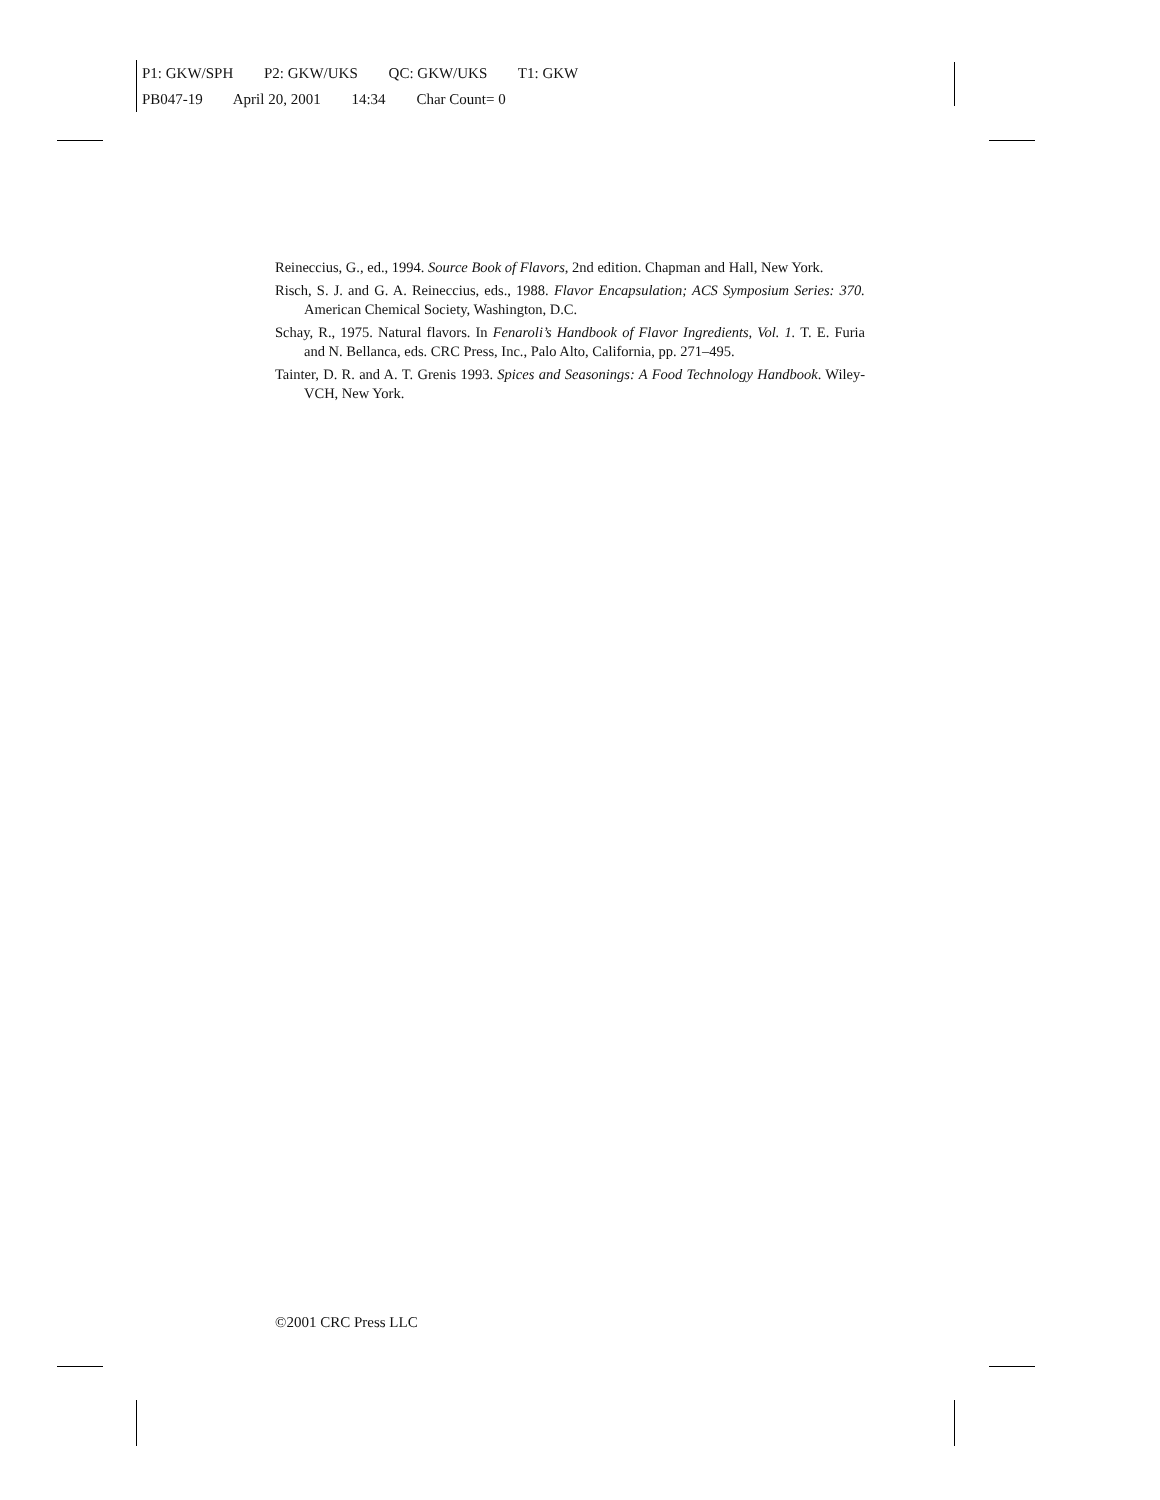P1: GKW/SPH P2: GKW/UKS QC: GKW/UKS T1: GKW
PB047-19 April 20, 2001 14:34 Char Count= 0
Reineccius, G., ed., 1994. Source Book of Flavors, 2nd edition. Chapman and Hall, New York.
Risch, S. J. and G. A. Reineccius, eds., 1988. Flavor Encapsulation; ACS Symposium Series: 370. American Chemical Society, Washington, D.C.
Schay, R., 1975. Natural flavors. In Fenaroli’s Handbook of Flavor Ingredients, Vol. 1. T. E. Furia and N. Bellanca, eds. CRC Press, Inc., Palo Alto, California, pp. 271–495.
Tainter, D. R. and A. T. Grenis 1993. Spices and Seasonings: A Food Technology Handbook. Wiley-VCH, New York.
©2001 CRC Press LLC